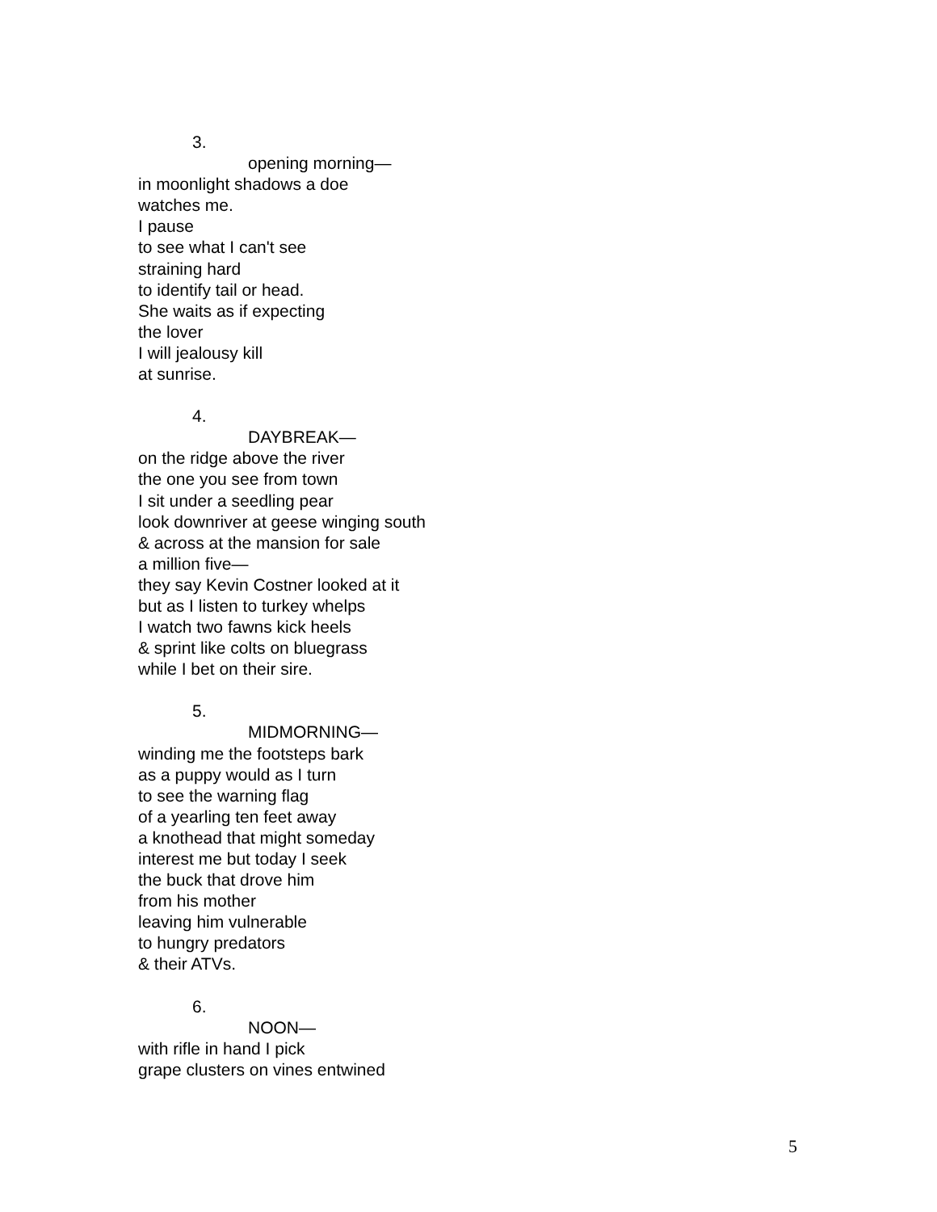3.
opening morning—
in moonlight shadows a doe
watches me.
I pause
to see what I can't see
straining hard
to identify tail or head.
She waits as if expecting
the lover
I will jealousy kill
at sunrise.
4.
DAYBREAK—
on the ridge above the river
the one you see from town
I sit under a seedling pear
look downriver at geese winging south
& across at the mansion for sale
a million five—
they say Kevin Costner looked at it
but as I listen to turkey whelps
I watch two fawns kick heels
& sprint like colts on bluegrass
while I bet on their sire.
5.
MIDMORNING—
winding me the footsteps bark
as a puppy would as I turn
to see the warning flag
of a yearling ten feet away
a knothead that might someday
interest me but today I seek
the buck that drove him
from his mother
leaving him vulnerable
to hungry predators
& their ATVs.
6.
NOON—
with rifle in hand I pick
grape clusters on vines entwined
5